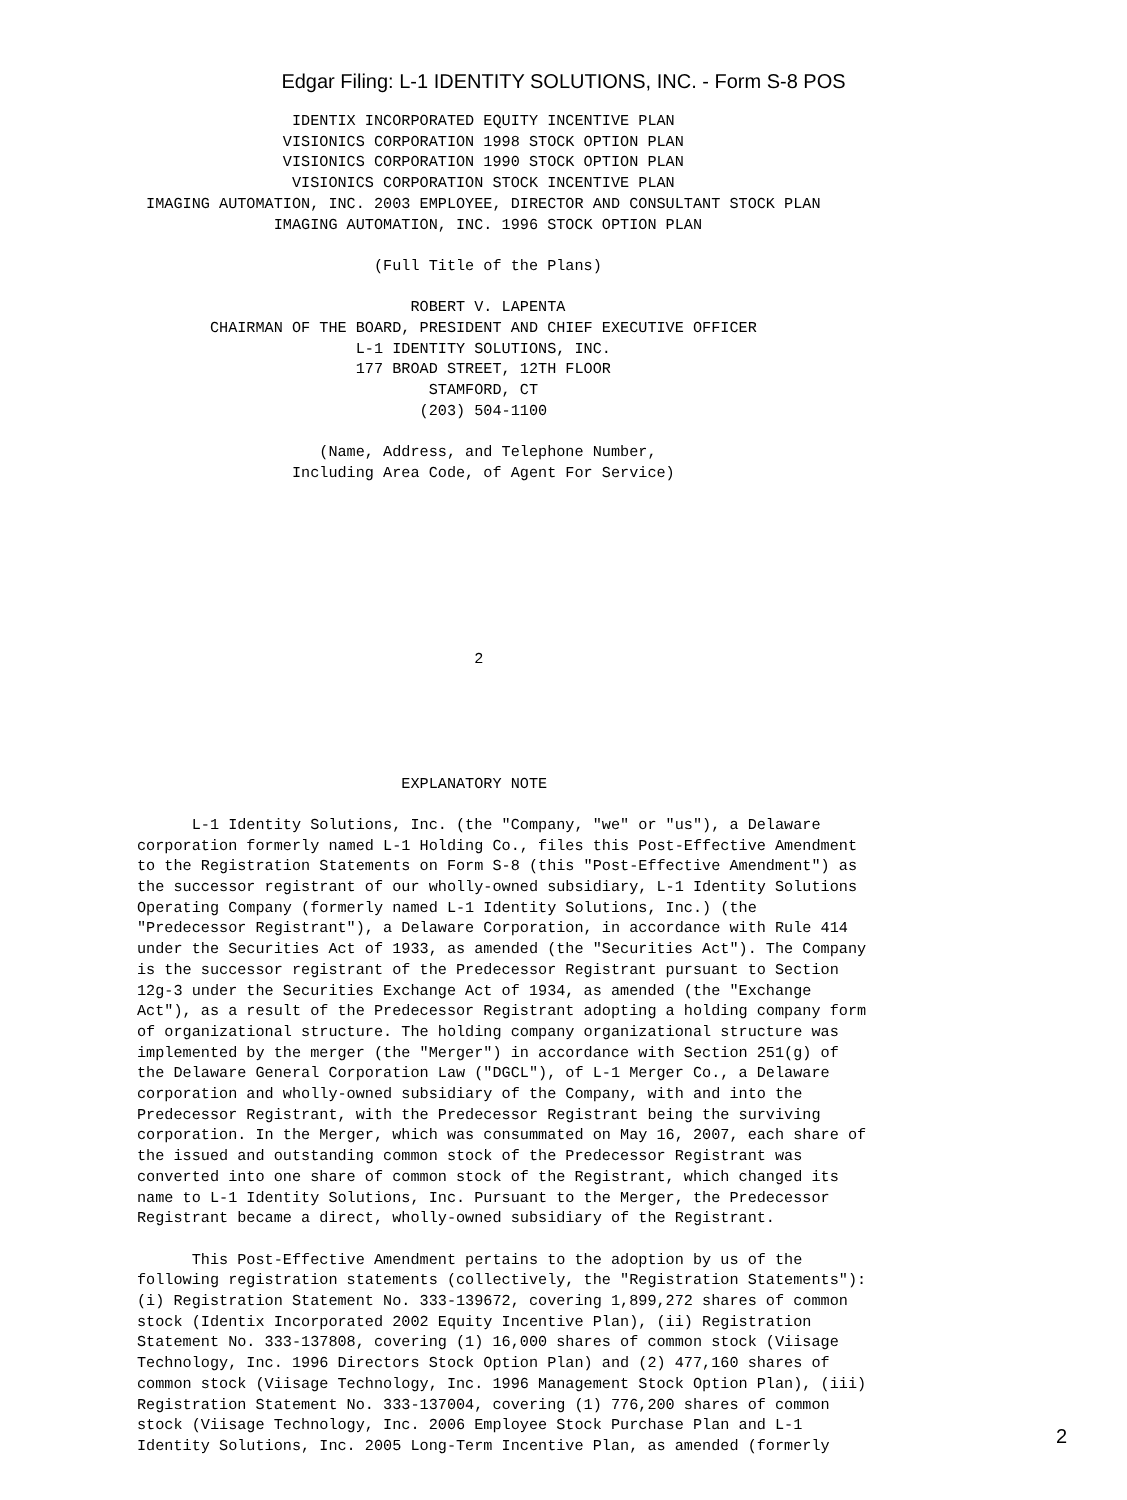Edgar Filing: L-1 IDENTITY SOLUTIONS, INC. - Form S-8 POS
                 IDENTIX INCORPORATED EQUITY INCENTIVE PLAN
                VISIONICS CORPORATION 1998 STOCK OPTION PLAN
                VISIONICS CORPORATION 1990 STOCK OPTION PLAN
                 VISIONICS CORPORATION STOCK INCENTIVE PLAN
 IMAGING AUTOMATION, INC. 2003 EMPLOYEE, DIRECTOR AND CONSULTANT STOCK PLAN
               IMAGING AUTOMATION, INC. 1996 STOCK OPTION PLAN

                          (Full Title of the Plans)

                              ROBERT V. LAPENTA
        CHAIRMAN OF THE BOARD, PRESIDENT AND CHIEF EXECUTIVE OFFICER
                        L-1 IDENTITY SOLUTIONS, INC.
                        177 BROAD STREET, 12TH FLOOR
                                STAMFORD, CT
                               (203) 504-1100

                    (Name, Address, and Telephone Number,
                 Including Area Code, of Agent For Service)








                                     2





                             EXPLANATORY NOTE

      L-1 Identity Solutions, Inc. (the "Company, "we" or "us"), a Delaware
corporation formerly named L-1 Holding Co., files this Post-Effective Amendment
to the Registration Statements on Form S-8 (this "Post-Effective Amendment") as
the successor registrant of our wholly-owned subsidiary, L-1 Identity Solutions
Operating Company (formerly named L-1 Identity Solutions, Inc.) (the
"Predecessor Registrant"), a Delaware Corporation, in accordance with Rule 414
under the Securities Act of 1933, as amended (the "Securities Act"). The Company
is the successor registrant of the Predecessor Registrant pursuant to Section
12g-3 under the Securities Exchange Act of 1934, as amended (the "Exchange
Act"), as a result of the Predecessor Registrant adopting a holding company form
of organizational structure. The holding company organizational structure was
implemented by the merger (the "Merger") in accordance with Section 251(g) of
the Delaware General Corporation Law ("DGCL"), of L-1 Merger Co., a Delaware
corporation and wholly-owned subsidiary of the Company, with and into the
Predecessor Registrant, with the Predecessor Registrant being the surviving
corporation. In the Merger, which was consummated on May 16, 2007, each share of
the issued and outstanding common stock of the Predecessor Registrant was
converted into one share of common stock of the Registrant, which changed its
name to L-1 Identity Solutions, Inc. Pursuant to the Merger, the Predecessor
Registrant became a direct, wholly-owned subsidiary of the Registrant.

      This Post-Effective Amendment pertains to the adoption by us of the
following registration statements (collectively, the "Registration Statements"):
(i) Registration Statement No. 333-139672, covering 1,899,272 shares of common
stock (Identix Incorporated 2002 Equity Incentive Plan), (ii) Registration
Statement No. 333-137808, covering (1) 16,000 shares of common stock (Viisage
Technology, Inc. 1996 Directors Stock Option Plan) and (2) 477,160 shares of
common stock (Viisage Technology, Inc. 1996 Management Stock Option Plan), (iii)
Registration Statement No. 333-137004, covering (1) 776,200 shares of common
stock (Viisage Technology, Inc. 2006 Employee Stock Purchase Plan and L-1
Identity Solutions, Inc. 2005 Long-Term Incentive Plan, as amended (formerly
2